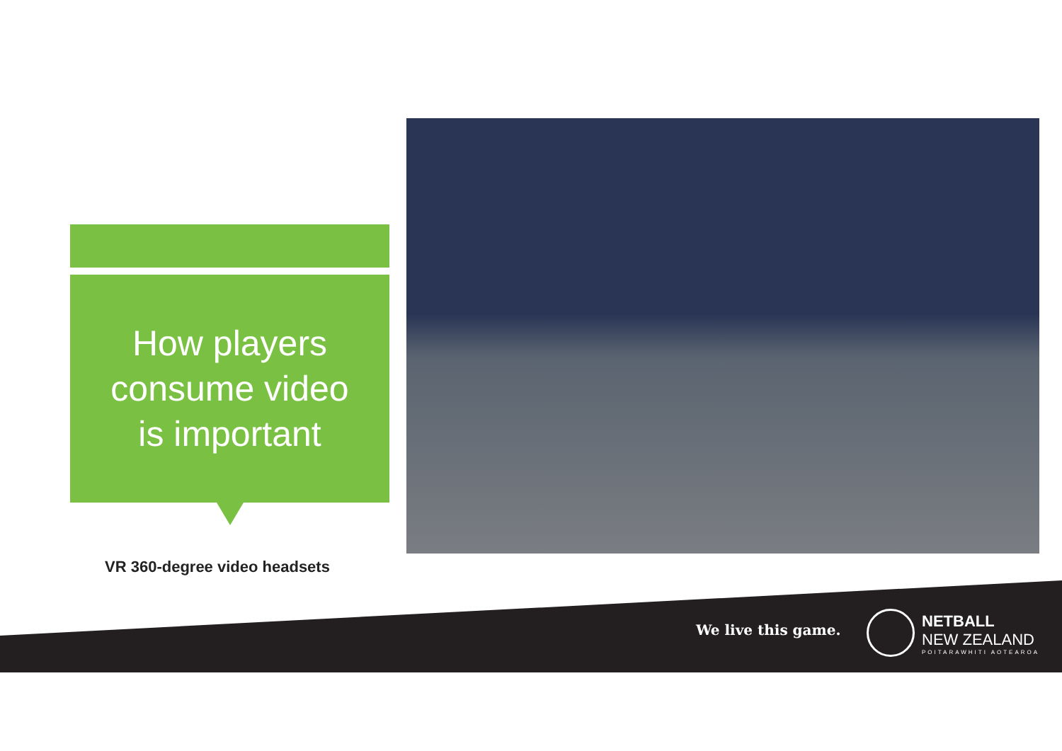How players
consume video
is important
VR 360-degree video headsets
We live this game.
NETBALL
NEW ZEALAND
POITARAWHITI AOTEAROA